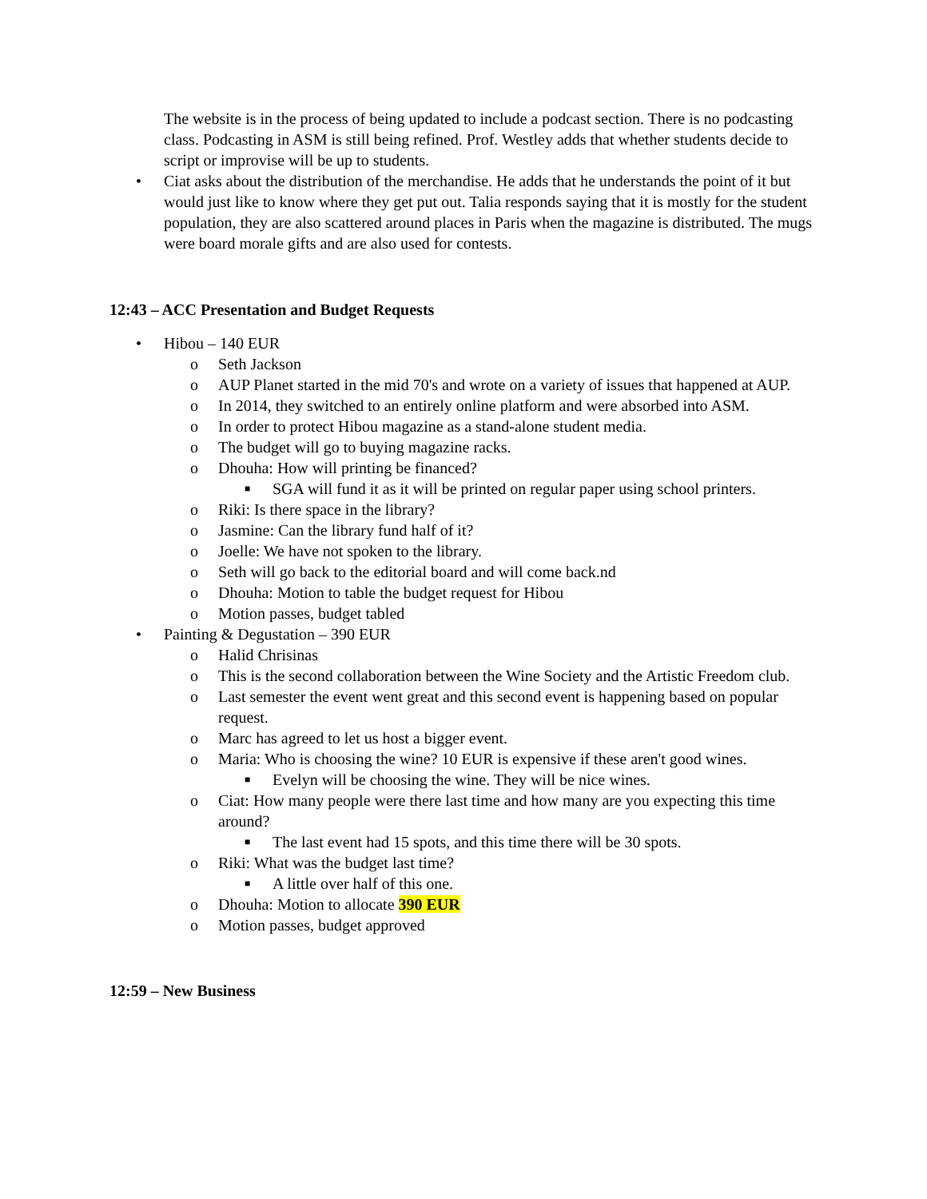The website is in the process of being updated to include a podcast section. There is no podcasting class. Podcasting in ASM is still being refined. Prof. Westley adds that whether students decide to script or improvise will be up to students.
• Ciat asks about the distribution of the merchandise. He adds that he understands the point of it but would just like to know where they get put out. Talia responds saying that it is mostly for the student population, they are also scattered around places in Paris when the magazine is distributed. The mugs were board morale gifts and are also used for contests.
12:43 – ACC Presentation and Budget Requests
• Hibou – 140 EUR
o Seth Jackson
o AUP Planet started in the mid 70's and wrote on a variety of issues that happened at AUP.
o In 2014, they switched to an entirely online platform and were absorbed into ASM.
o In order to protect Hibou magazine as a stand-alone student media.
o The budget will go to buying magazine racks.
o Dhouha: How will printing be financed?
■ SGA will fund it as it will be printed on regular paper using school printers.
o Riki: Is there space in the library?
o Jasmine: Can the library fund half of it?
o Joelle: We have not spoken to the library.
o Seth will go back to the editorial board and will come back.nd
o Dhouha: Motion to table the budget request for Hibou
o Motion passes, budget tabled
• Painting & Degustation – 390 EUR
o Halid Chrisinas
o This is the second collaboration between the Wine Society and the Artistic Freedom club.
o Last semester the event went great and this second event is happening based on popular request.
o Marc has agreed to let us host a bigger event.
o Maria: Who is choosing the wine? 10 EUR is expensive if these aren't good wines.
■ Evelyn will be choosing the wine. They will be nice wines.
o Ciat: How many people were there last time and how many are you expecting this time around?
■ The last event had 15 spots, and this time there will be 30 spots.
o Riki: What was the budget last time?
■ A little over half of this one.
o Dhouha: Motion to allocate 390 EUR
o Motion passes, budget approved
12:59 – New Business